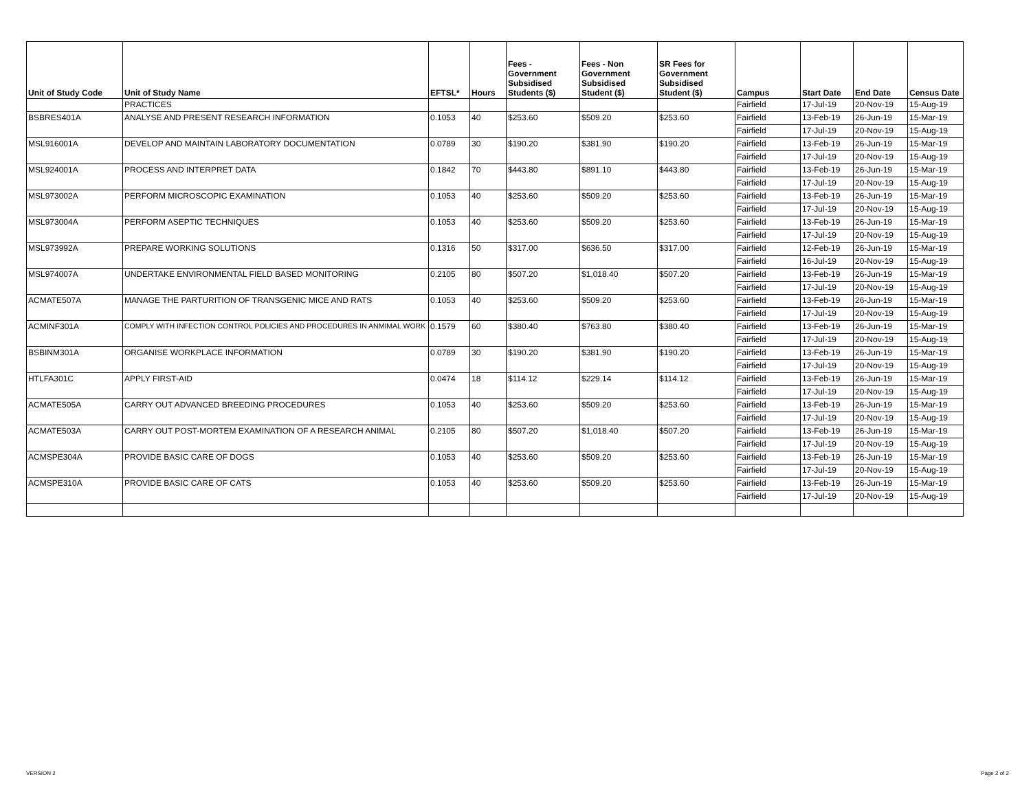| Unit of Study Code | Unit of Study Name | EFTSL* | Hours | Fees - Government Subsidised Students ($) | Fees - Non Government Subsidised Student ($) | SR Fees for Government Subsidised Student ($) | Campus | Start Date | End Date | Census Date |
| --- | --- | --- | --- | --- | --- | --- | --- | --- | --- | --- |
| | PRACTICES | | | | | | Fairfield | 17-Jul-19 | 20-Nov-19 | 15-Aug-19 |
| BSBRES401A | ANALYSE AND PRESENT RESEARCH INFORMATION | 0.1053 | 40 | $253.60 | $509.20 | $253.60 | Fairfield | 13-Feb-19 | 26-Jun-19 | 15-Mar-19 |
| | | | | | | | Fairfield | 17-Jul-19 | 20-Nov-19 | 15-Aug-19 |
| MSL916001A | DEVELOP AND MAINTAIN LABORATORY DOCUMENTATION | 0.0789 | 30 | $190.20 | $381.90 | $190.20 | Fairfield | 13-Feb-19 | 26-Jun-19 | 15-Mar-19 |
| | | | | | | | Fairfield | 17-Jul-19 | 20-Nov-19 | 15-Aug-19 |
| MSL924001A | PROCESS AND INTERPRET DATA | 0.1842 | 70 | $443.80 | $891.10 | $443.80 | Fairfield | 13-Feb-19 | 26-Jun-19 | 15-Mar-19 |
| | | | | | | | Fairfield | 17-Jul-19 | 20-Nov-19 | 15-Aug-19 |
| MSL973002A | PERFORM MICROSCOPIC EXAMINATION | 0.1053 | 40 | $253.60 | $509.20 | $253.60 | Fairfield | 13-Feb-19 | 26-Jun-19 | 15-Mar-19 |
| | | | | | | | Fairfield | 17-Jul-19 | 20-Nov-19 | 15-Aug-19 |
| MSL973004A | PERFORM ASEPTIC TECHNIQUES | 0.1053 | 40 | $253.60 | $509.20 | $253.60 | Fairfield | 13-Feb-19 | 26-Jun-19 | 15-Mar-19 |
| | | | | | | | Fairfield | 17-Jul-19 | 20-Nov-19 | 15-Aug-19 |
| MSL973992A | PREPARE WORKING SOLUTIONS | 0.1316 | 50 | $317.00 | $636.50 | $317.00 | Fairfield | 12-Feb-19 | 26-Jun-19 | 15-Mar-19 |
| | | | | | | | Fairfield | 16-Jul-19 | 20-Nov-19 | 15-Aug-19 |
| MSL974007A | UNDERTAKE ENVIRONMENTAL FIELD BASED MONITORING | 0.2105 | 80 | $507.20 | $1,018.40 | $507.20 | Fairfield | 13-Feb-19 | 26-Jun-19 | 15-Mar-19 |
| | | | | | | | Fairfield | 17-Jul-19 | 20-Nov-19 | 15-Aug-19 |
| ACMATE507A | MANAGE THE PARTURITION OF TRANSGENIC MICE AND RATS | 0.1053 | 40 | $253.60 | $509.20 | $253.60 | Fairfield | 13-Feb-19 | 26-Jun-19 | 15-Mar-19 |
| | | | | | | | Fairfield | 17-Jul-19 | 20-Nov-19 | 15-Aug-19 |
| ACMINF301A | COMPLY WITH INFECTION CONTROL POLICIES AND PROCEDURES IN ANMIMAL WORK | 0.1579 | 60 | $380.40 | $763.80 | $380.40 | Fairfield | 13-Feb-19 | 26-Jun-19 | 15-Mar-19 |
| | | | | | | | Fairfield | 17-Jul-19 | 20-Nov-19 | 15-Aug-19 |
| BSBINM301A | ORGANISE WORKPLACE INFORMATION | 0.0789 | 30 | $190.20 | $381.90 | $190.20 | Fairfield | 13-Feb-19 | 26-Jun-19 | 15-Mar-19 |
| | | | | | | | Fairfield | 17-Jul-19 | 20-Nov-19 | 15-Aug-19 |
| HTLFA301C | APPLY FIRST-AID | 0.0474 | 18 | $114.12 | $229.14 | $114.12 | Fairfield | 13-Feb-19 | 26-Jun-19 | 15-Mar-19 |
| | | | | | | | Fairfield | 17-Jul-19 | 20-Nov-19 | 15-Aug-19 |
| ACMATE505A | CARRY OUT ADVANCED BREEDING PROCEDURES | 0.1053 | 40 | $253.60 | $509.20 | $253.60 | Fairfield | 13-Feb-19 | 26-Jun-19 | 15-Mar-19 |
| | | | | | | | Fairfield | 17-Jul-19 | 20-Nov-19 | 15-Aug-19 |
| ACMATE503A | CARRY OUT POST-MORTEM EXAMINATION OF A RESEARCH ANIMAL | 0.2105 | 80 | $507.20 | $1,018.40 | $507.20 | Fairfield | 13-Feb-19 | 26-Jun-19 | 15-Mar-19 |
| | | | | | | | Fairfield | 17-Jul-19 | 20-Nov-19 | 15-Aug-19 |
| ACMSPE304A | PROVIDE BASIC CARE OF DOGS | 0.1053 | 40 | $253.60 | $509.20 | $253.60 | Fairfield | 13-Feb-19 | 26-Jun-19 | 15-Mar-19 |
| | | | | | | | Fairfield | 17-Jul-19 | 20-Nov-19 | 15-Aug-19 |
| ACMSPE310A | PROVIDE BASIC CARE OF CATS | 0.1053 | 40 | $253.60 | $509.20 | $253.60 | Fairfield | 13-Feb-19 | 26-Jun-19 | 15-Mar-19 |
| | | | | | | | Fairfield | 17-Jul-19 | 20-Nov-19 | 15-Aug-19 |
VERSION 2 Page 2 of 2